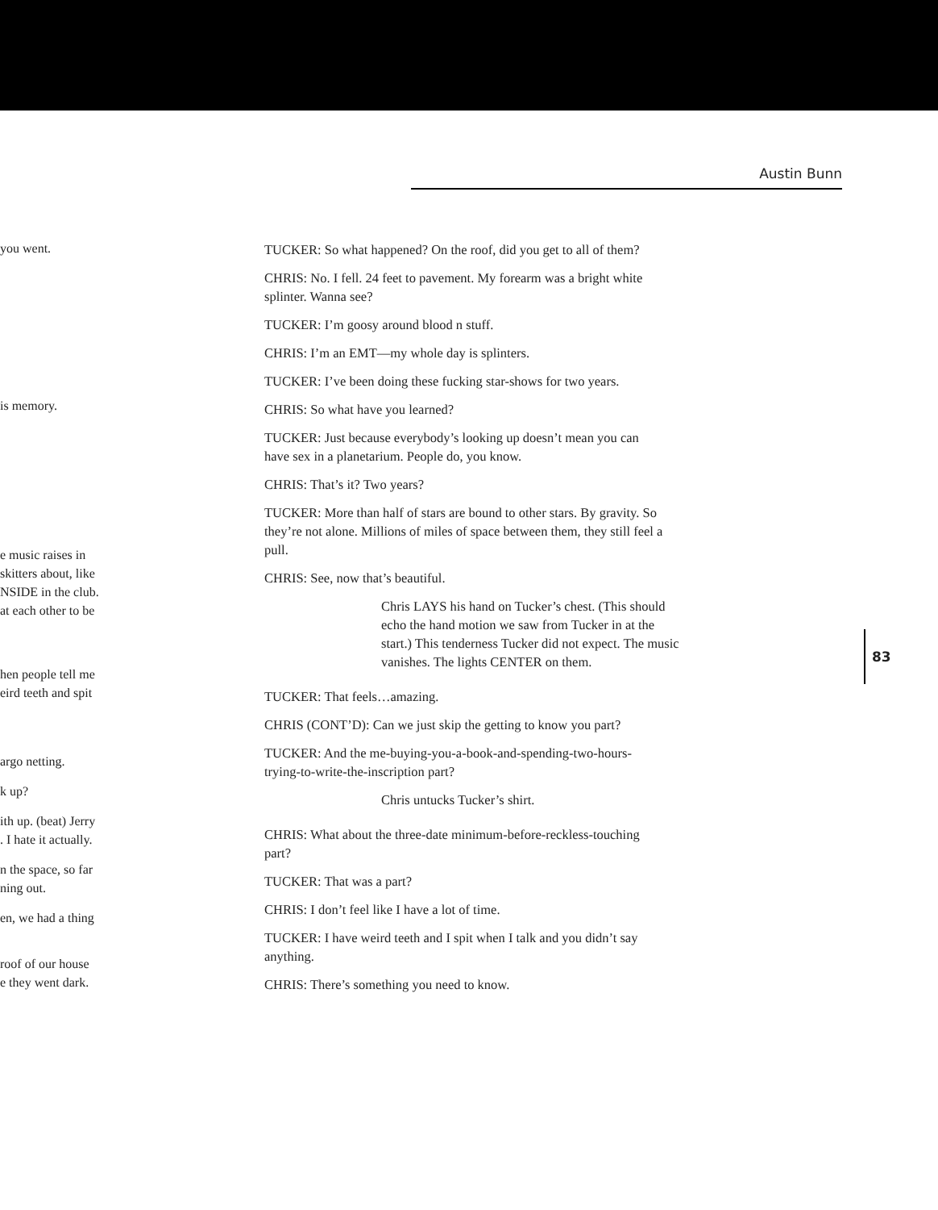Austin Bunn
you went.
is memory.
e music raises in
skitters about, like
NSIDE in the club.
at each other to be
hen people tell me
eird teeth and spit
argo netting.
k up?
ith up. (beat) Jerry
. I hate it actually.
n the space, so far
ning out.
en, we had a thing
roof of our house
e they went dark.
TUCKER: So what happened? On the roof, did you get to all of them?
CHRIS: No. I fell. 24 feet to pavement. My forearm was a bright white splinter. Wanna see?
TUCKER: I’m goosy around blood n stuff.
CHRIS: I’m an EMT—my whole day is splinters.
TUCKER: I’ve been doing these fucking star-shows for two years.
CHRIS: So what have you learned?
TUCKER: Just because everybody’s looking up doesn’t mean you can have sex in a planetarium. People do, you know.
CHRIS: That’s it? Two years?
TUCKER: More than half of stars are bound to other stars. By gravity. So they’re not alone. Millions of miles of space between them, they still feel a pull.
CHRIS: See, now that’s beautiful.
Chris LAYS his hand on Tucker’s chest. (This should echo the hand motion we saw from Tucker in at the start.) This tenderness Tucker did not expect. The music vanishes. The lights CENTER on them.
TUCKER: That feels…amazing.
CHRIS (CONT’D): Can we just skip the getting to know you part?
TUCKER: And the me-buying-you-a-book-and-spending-two-hours-trying-to-write-the-inscription part?
Chris untucks Tucker’s shirt.
CHRIS: What about the three-date minimum-before-reckless-touching part?
TUCKER: That was a part?
CHRIS: I don’t feel like I have a lot of time.
TUCKER: I have weird teeth and I spit when I talk and you didn’t say anything.
CHRIS: There’s something you need to know.
83